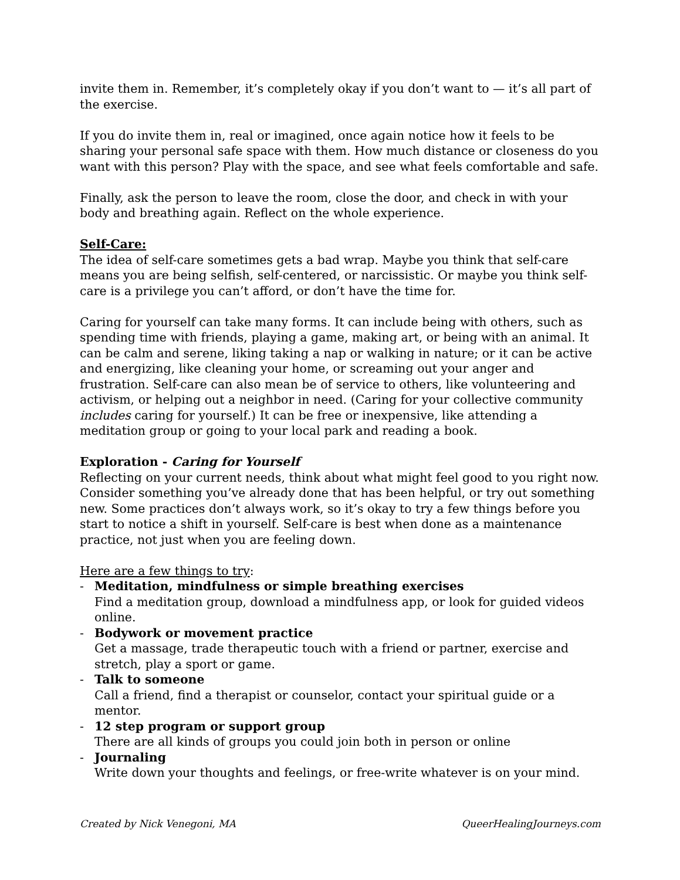invite them in. Remember, it’s completely okay if you don’t want to — it’s all part of the exercise.
If you do invite them in, real or imagined, once again notice how it feels to be sharing your personal safe space with them. How much distance or closeness do you want with this person? Play with the space, and see what feels comfortable and safe.
Finally, ask the person to leave the room, close the door, and check in with your body and breathing again. Reflect on the whole experience.
Self-Care:
The idea of self-care sometimes gets a bad wrap. Maybe you think that self-care means you are being selfish, self-centered, or narcissistic. Or maybe you think self-care is a privilege you can’t afford, or don’t have the time for.
Caring for yourself can take many forms. It can include being with others, such as spending time with friends, playing a game, making art, or being with an animal. It can be calm and serene, liking taking a nap or walking in nature; or it can be active and energizing, like cleaning your home, or screaming out your anger and frustration. Self-care can also mean be of service to others, like volunteering and activism, or helping out a neighbor in need. (Caring for your collective community includes caring for yourself.) It can be free or inexpensive, like attending a meditation group or going to your local park and reading a book.
Exploration - Caring for Yourself
Reflecting on your current needs, think about what might feel good to you right now. Consider something you’ve already done that has been helpful, or try out something new. Some practices don’t always work, so it’s okay to try a few things before you start to notice a shift in yourself. Self-care is best when done as a maintenance practice, not just when you are feeling down.
Here are a few things to try:
- Meditation, mindfulness or simple breathing exercises
Find a meditation group, download a mindfulness app, or look for guided videos online.
- Bodywork or movement practice
Get a massage, trade therapeutic touch with a friend or partner, exercise and stretch, play a sport or game.
- Talk to someone
Call a friend, find a therapist or counselor, contact your spiritual guide or a mentor.
- 12 step program or support group
There are all kinds of groups you could join both in person or online
- Journaling
Write down your thoughts and feelings, or free-write whatever is on your mind.
Created by Nick Venegoni, MA QueerHealingJourneys.com